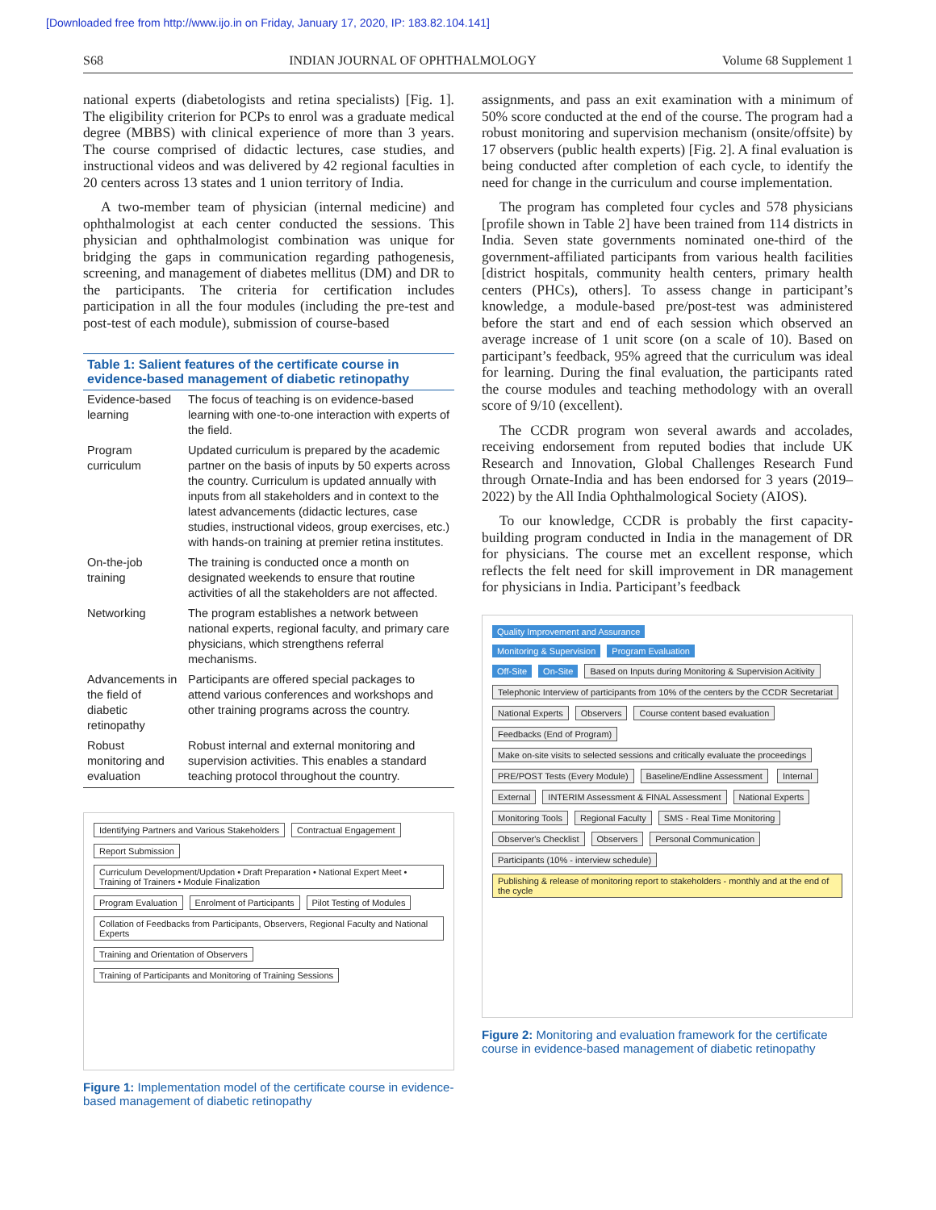[Downloaded free from http://www.ijo.in on Friday, January 17, 2020, IP: 183.82.104.141]
S68 INDIAN JOURNAL OF OPHTHALMOLOGY Volume 68 Supplement 1
national experts (diabetologists and retina specialists) [Fig. 1]. The eligibility criterion for PCPs to enrol was a graduate medical degree (MBBS) with clinical experience of more than 3 years. The course comprised of didactic lectures, case studies, and instructional videos and was delivered by 42 regional faculties in 20 centers across 13 states and 1 union territory of India.
A two-member team of physician (internal medicine) and ophthalmologist at each center conducted the sessions. This physician and ophthalmologist combination was unique for bridging the gaps in communication regarding pathogenesis, screening, and management of diabetes mellitus (DM) and DR to the participants. The criteria for certification includes participation in all the four modules (including the pre-test and post-test of each module), submission of course-based
Table 1: Salient features of the certificate course in evidence-based management of diabetic retinopathy
| Evidence-based learning | The focus of teaching is on evidence-based learning with one-to-one interaction with experts of the field. |
| Program curriculum | Updated curriculum is prepared by the academic partner on the basis of inputs by 50 experts across the country. Curriculum is updated annually with inputs from all stakeholders and in context to the latest advancements (didactic lectures, case studies, instructional videos, group exercises, etc.) with hands-on training at premier retina institutes. |
| On-the-job training | The training is conducted once a month on designated weekends to ensure that routine activities of all the stakeholders are not affected. |
| Networking | The program establishes a network between national experts, regional faculty, and primary care physicians, which strengthens referral mechanisms. |
| Advancements in the field of diabetic retinopathy | Participants are offered special packages to attend various conferences and workshops and other training programs across the country. |
| Robust monitoring and evaluation | Robust internal and external monitoring and supervision activities. This enables a standard teaching protocol throughout the country. |
Identifying Partners and Various Stakeholders
Contractual Engagement Report Submission
Curriculum Development/Updation • Draft Preparation • National Expert Meet • Training of Trainers • Module Finalization
Program Evaluation Enrolment of Participants Pilot Testing of Modules
Collation of Feedbacks from Participants, Observers, Regional Faculty and National Experts
Training and Orientation of Observers
Training of Participants and Monitoring of Training Sessions
Figure 1: Implementation model of the certificate course in evidence-based management of diabetic retinopathy
assignments, and pass an exit examination with a minimum of 50% score conducted at the end of the course. The program had a robust monitoring and supervision mechanism (onsite/offsite) by 17 observers (public health experts) [Fig. 2]. A final evaluation is being conducted after completion of each cycle, to identify the need for change in the curriculum and course implementation.
The program has completed four cycles and 578 physicians [profile shown in Table 2] have been trained from 114 districts in India. Seven state governments nominated one-third of the government-affiliated participants from various health facilities [district hospitals, community health centers, primary health centers (PHCs), others]. To assess change in participant’s knowledge, a module-based pre/post-test was administered before the start and end of each session which observed an average increase of 1 unit score (on a scale of 10). Based on participant’s feedback, 95% agreed that the curriculum was ideal for learning. During the final evaluation, the participants rated the course modules and teaching methodology with an overall score of 9/10 (excellent).
The CCDR program won several awards and accolades, receiving endorsement from reputed bodies that include UK Research and Innovation, Global Challenges Research Fund through Ornate-India and has been endorsed for 3 years (2019–2022) by the All India Ophthalmological Society (AIOS).
To our knowledge, CCDR is probably the first capacity-building program conducted in India in the management of DR for physicians. The course met an excellent response, which reflects the felt need for skill improvement in DR management for physicians in India. Participant’s feedback
Quality Improvement and Assurance
Monitoring & Supervision Program Evaluation
Off-Site On-Site
Based on Inputs during Monitoring & Supervision Acitivity
Telephonic Interview of participants from 10% of the centers by the CCDR Secretariat
National Experts Observers
Course content based evaluation
Feedbacks (End of Program)
Make on-site visits to selected sessions and critically evaluate the proceedings
PRE/POST Tests (Every Module) Baseline/Endline Assessment Internal External
INTERIM Assessment & FINAL Assessment
National Experts Monitoring Tools Regional Faculty SMS - Real Time Monitoring Observer's Checklist Observers Personal Communication
Participants (10% - interview schedule)
Publishing & release of monitoring report to stakeholders - monthly and at the end of the cycle
Figure 2: Monitoring and evaluation framework for the certificate course in evidence-based management of diabetic retinopathy